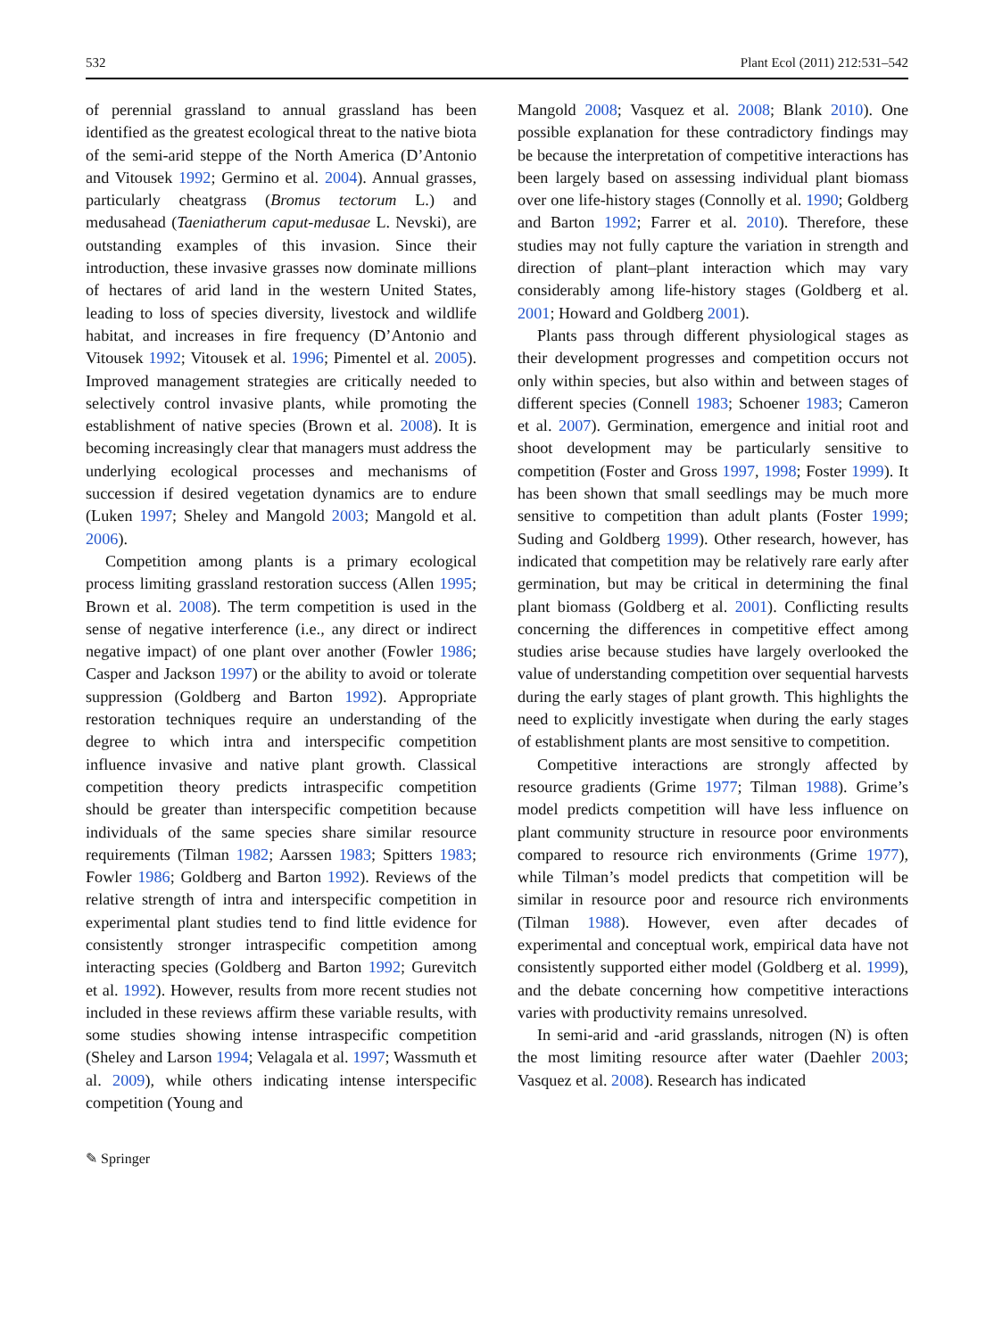532 Plant Ecol (2011) 212:531–542
of perennial grassland to annual grassland has been identified as the greatest ecological threat to the native biota of the semi-arid steppe of the North America (D’Antonio and Vitousek 1992; Germino et al. 2004). Annual grasses, particularly cheatgrass (Bromus tectorum L.) and medusahead (Taeniatherum caput-medusae L. Nevski), are outstanding examples of this invasion. Since their introduction, these invasive grasses now dominate millions of hectares of arid land in the western United States, leading to loss of species diversity, livestock and wildlife habitat, and increases in fire frequency (D’Antonio and Vitousek 1992; Vitousek et al. 1996; Pimentel et al. 2005). Improved management strategies are critically needed to selectively control invasive plants, while promoting the establishment of native species (Brown et al. 2008). It is becoming increasingly clear that managers must address the underlying ecological processes and mechanisms of succession if desired vegetation dynamics are to endure (Luken 1997; Sheley and Mangold 2003; Mangold et al. 2006).
Competition among plants is a primary ecological process limiting grassland restoration success (Allen 1995; Brown et al. 2008). The term competition is used in the sense of negative interference (i.e., any direct or indirect negative impact) of one plant over another (Fowler 1986; Casper and Jackson 1997) or the ability to avoid or tolerate suppression (Goldberg and Barton 1992). Appropriate restoration techniques require an understanding of the degree to which intra and interspecific competition influence invasive and native plant growth. Classical competition theory predicts intraspecific competition should be greater than interspecific competition because individuals of the same species share similar resource requirements (Tilman 1982; Aarssen 1983; Spitters 1983; Fowler 1986; Goldberg and Barton 1992). Reviews of the relative strength of intra and interspecific competition in experimental plant studies tend to find little evidence for consistently stronger intraspecific competition among interacting species (Goldberg and Barton 1992; Gurevitch et al. 1992). However, results from more recent studies not included in these reviews affirm these variable results, with some studies showing intense intraspecific competition (Sheley and Larson 1994; Velagala et al. 1997; Wassmuth et al. 2009), while others indicating intense interspecific competition (Young and
Mangold 2008; Vasquez et al. 2008; Blank 2010). One possible explanation for these contradictory findings may be because the interpretation of competitive interactions has been largely based on assessing individual plant biomass over one life-history stages (Connolly et al. 1990; Goldberg and Barton 1992; Farrer et al. 2010). Therefore, these studies may not fully capture the variation in strength and direction of plant–plant interaction which may vary considerably among life-history stages (Goldberg et al. 2001; Howard and Goldberg 2001).
Plants pass through different physiological stages as their development progresses and competition occurs not only within species, but also within and between stages of different species (Connell 1983; Schoener 1983; Cameron et al. 2007). Germination, emergence and initial root and shoot development may be particularly sensitive to competition (Foster and Gross 1997, 1998; Foster 1999). It has been shown that small seedlings may be much more sensitive to competition than adult plants (Foster 1999; Suding and Goldberg 1999). Other research, however, has indicated that competition may be relatively rare early after germination, but may be critical in determining the final plant biomass (Goldberg et al. 2001). Conflicting results concerning the differences in competitive effect among studies arise because studies have largely overlooked the value of understanding competition over sequential harvests during the early stages of plant growth. This highlights the need to explicitly investigate when during the early stages of establishment plants are most sensitive to competition.
Competitive interactions are strongly affected by resource gradients (Grime 1977; Tilman 1988). Grime’s model predicts competition will have less influence on plant community structure in resource poor environments compared to resource rich environments (Grime 1977), while Tilman’s model predicts that competition will be similar in resource poor and resource rich environments (Tilman 1988). However, even after decades of experimental and conceptual work, empirical data have not consistently supported either model (Goldberg et al. 1999), and the debate concerning how competitive interactions varies with productivity remains unresolved.
In semi-arid and -arid grasslands, nitrogen (N) is often the most limiting resource after water (Daehler 2003; Vasquez et al. 2008). Research has indicated
✎ Springer